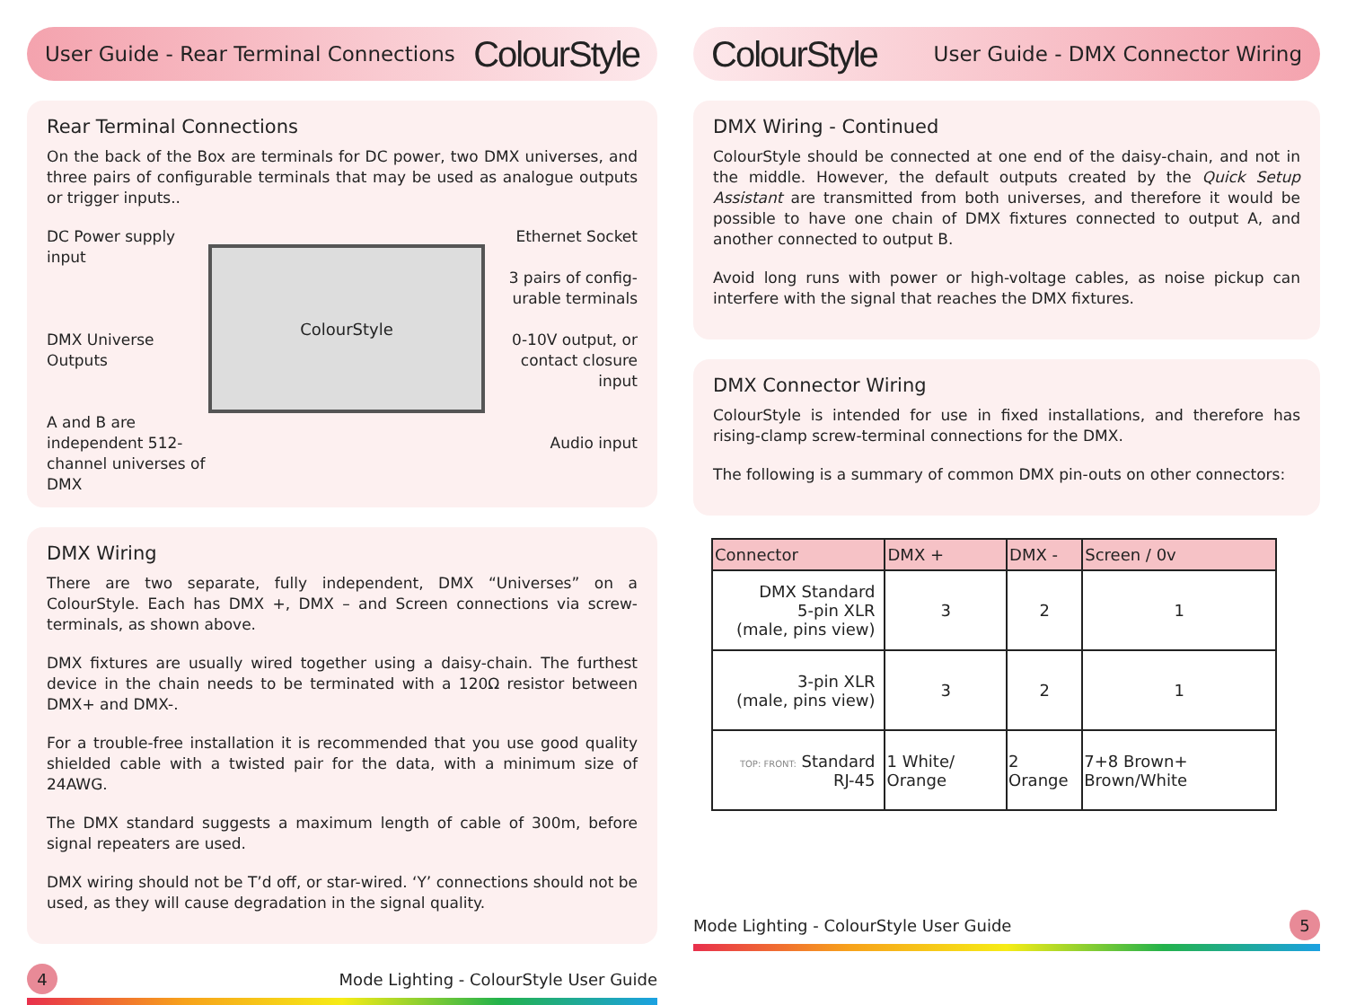User Guide - Rear Terminal Connections
ColourStyle
Rear Terminal Connections
On the back of the Box are terminals for DC power, two DMX universes, and three pairs of configurable terminals that may be used as analogue outputs or trigger inputs..
DC Power supply input
DMX Universe Outputs
A and B are independent 512-channel universes of DMX
ColourStyle
Ethernet Socket
3 pairs of config-urable terminals
0-10V output, or contact closure input
Audio input
DMX Wiring
There are two separate, fully independent, DMX “Universes” on a ColourStyle. Each has DMX +, DMX – and Screen connections via screw-terminals, as shown above.
DMX fixtures are usually wired together using a daisy-chain. The furthest device in the chain needs to be terminated with a 120Ω resistor between DMX+ and DMX-.
For a trouble-free installation it is recommended that you use good quality shielded cable with a twisted pair for the data, with a minimum size of 24AWG.
The DMX standard suggests a maximum length of cable of 300m, before signal repeaters are used.
DMX wiring should not be T’d off, or star-wired. ‘Y’ connections should not be used, as they will cause degradation in the signal quality.
4 Mode Lighting - ColourStyle User Guide
ColourStyle
User Guide - DMX Connector Wiring
DMX Wiring - Continued
ColourStyle should be connected at one end of the daisy-chain, and not in the middle. However, the default outputs created by the Quick Setup Assistant are transmitted from both universes, and therefore it would be possible to have one chain of DMX fixtures connected to output A, and another connected to output B.
Avoid long runs with power or high-voltage cables, as noise pickup can interfere with the signal that reaches the DMX fixtures.
DMX Connector Wiring
ColourStyle is intended for use in fixed installations, and therefore has rising-clamp screw-terminal connections for the DMX.
The following is a summary of common DMX pin-outs on other connectors:
| Connector | DMX + | DMX - | Screen / 0v |
| --- | --- | --- | --- |
| DMX Standard 5-pin XLR (male, pins view) | 3 | 2 | 1 |
| 3-pin XLR (male, pins view) | 3 | 2 | 1 |
| TOP: FRONT: Standard RJ-45 | 1 White/ Orange | 2 Orange | 7+8 Brown+ Brown/White |
Mode Lighting - ColourStyle User Guide 5